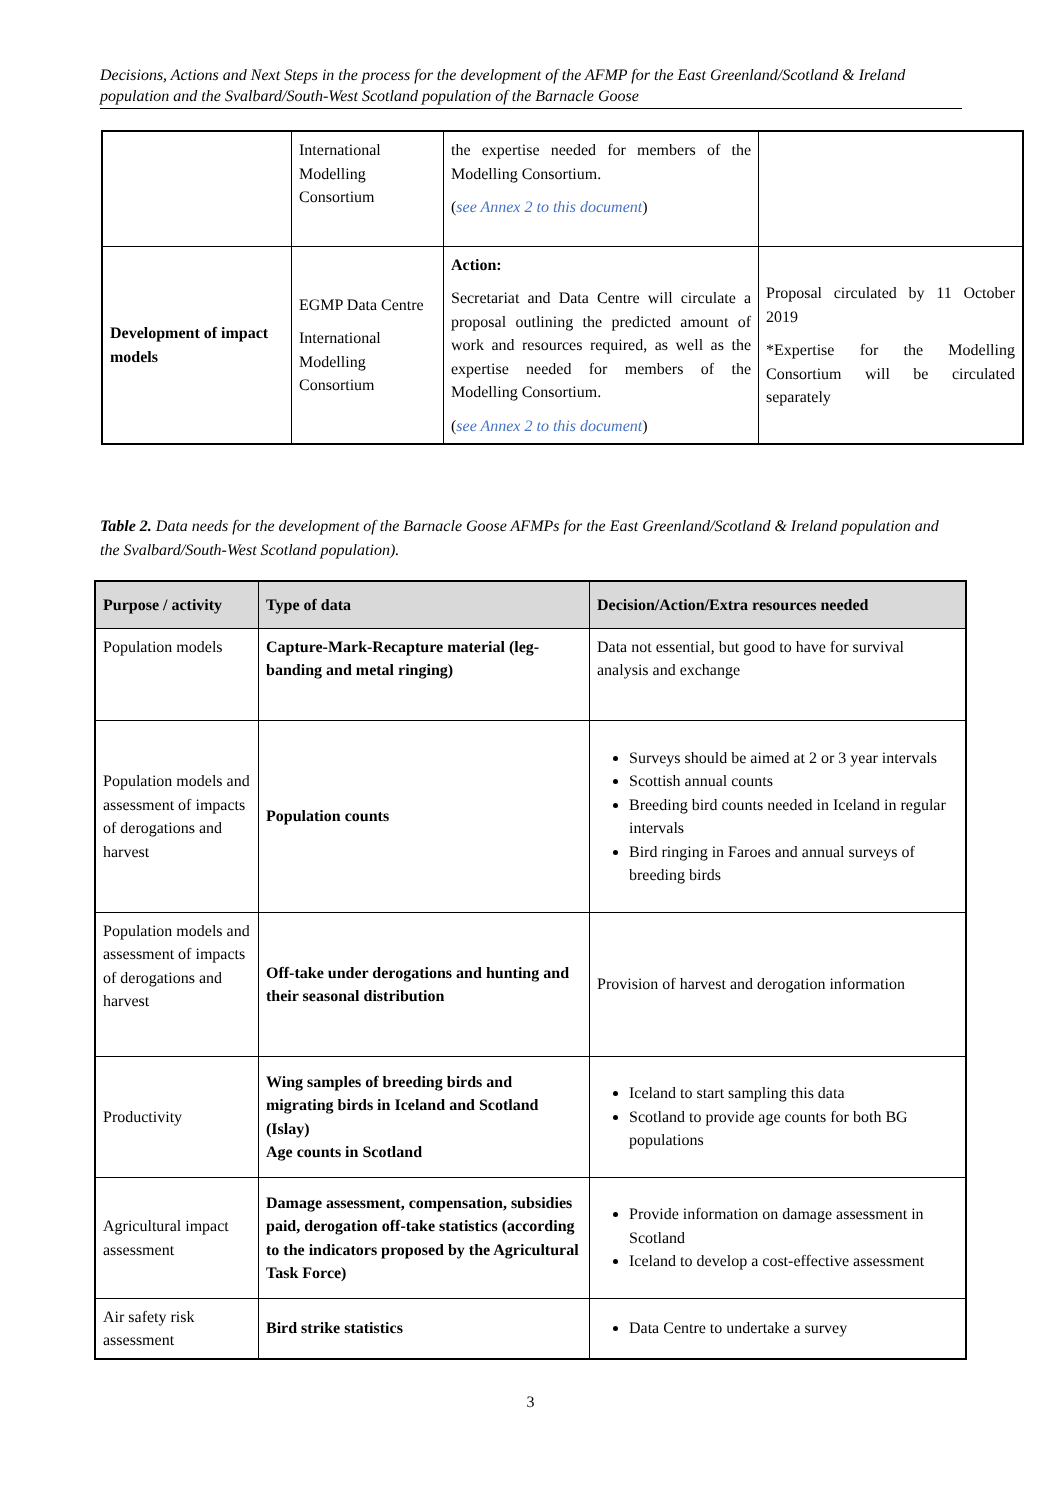Decisions, Actions and Next Steps in the process for the development of the AFMP for the East Greenland/Scotland & Ireland population and the Svalbard/South-West Scotland population of the Barnacle Goose
| | International Modelling Consortium | the expertise needed for members of the Modelling Consortium. ( see Annex 2 to this document ) | |
| Development of impact models | EGMP Data Centre International Modelling Consortium | Action: Secretariat and Data Centre will circulate a proposal outlining the predicted amount of work and resources required, as well as the expertise needed for members of the Modelling Consortium. ( see Annex 2 to this document ) | Proposal circulated by 11 October 2019 *Expertise for the Modelling Consortium will be circulated separately |
Table 2. Data needs for the development of the Barnacle Goose AFMPs for the East Greenland/Scotland & Ireland population and the Svalbard/South-West Scotland population).
| Purpose / activity | Type of data | Decision/Action/Extra resources needed |
| --- | --- | --- |
| Population models | Capture-Mark-Recapture material (leg-banding and metal ringing) | Data not essential, but good to have for survival analysis and exchange |
| Population models and assessment of impacts of derogations and harvest | Population counts | Surveys should be aimed at 2 or 3 year intervals Scottish annual counts Breeding bird counts needed in Iceland in regular intervals Bird ringing in Faroes and annual surveys of breeding birds |
| Population models and assessment of impacts of derogations and harvest | Off-take under derogations and hunting and their seasonal distribution | Provision of harvest and derogation information |
| Productivity | Wing samples of breeding birds and migrating birds in Iceland and Scotland (Islay) Age counts in Scotland | Iceland to start sampling this data Scotland to provide age counts for both BG populations |
| Agricultural impact assessment | Damage assessment, compensation, subsidies paid, derogation off-take statistics (according to the indicators proposed by the Agricultural Task Force) | Provide information on damage assessment in Scotland Iceland to develop a cost-effective assessment |
| Air safety risk assessment | Bird strike statistics | Data Centre to undertake a survey |
3